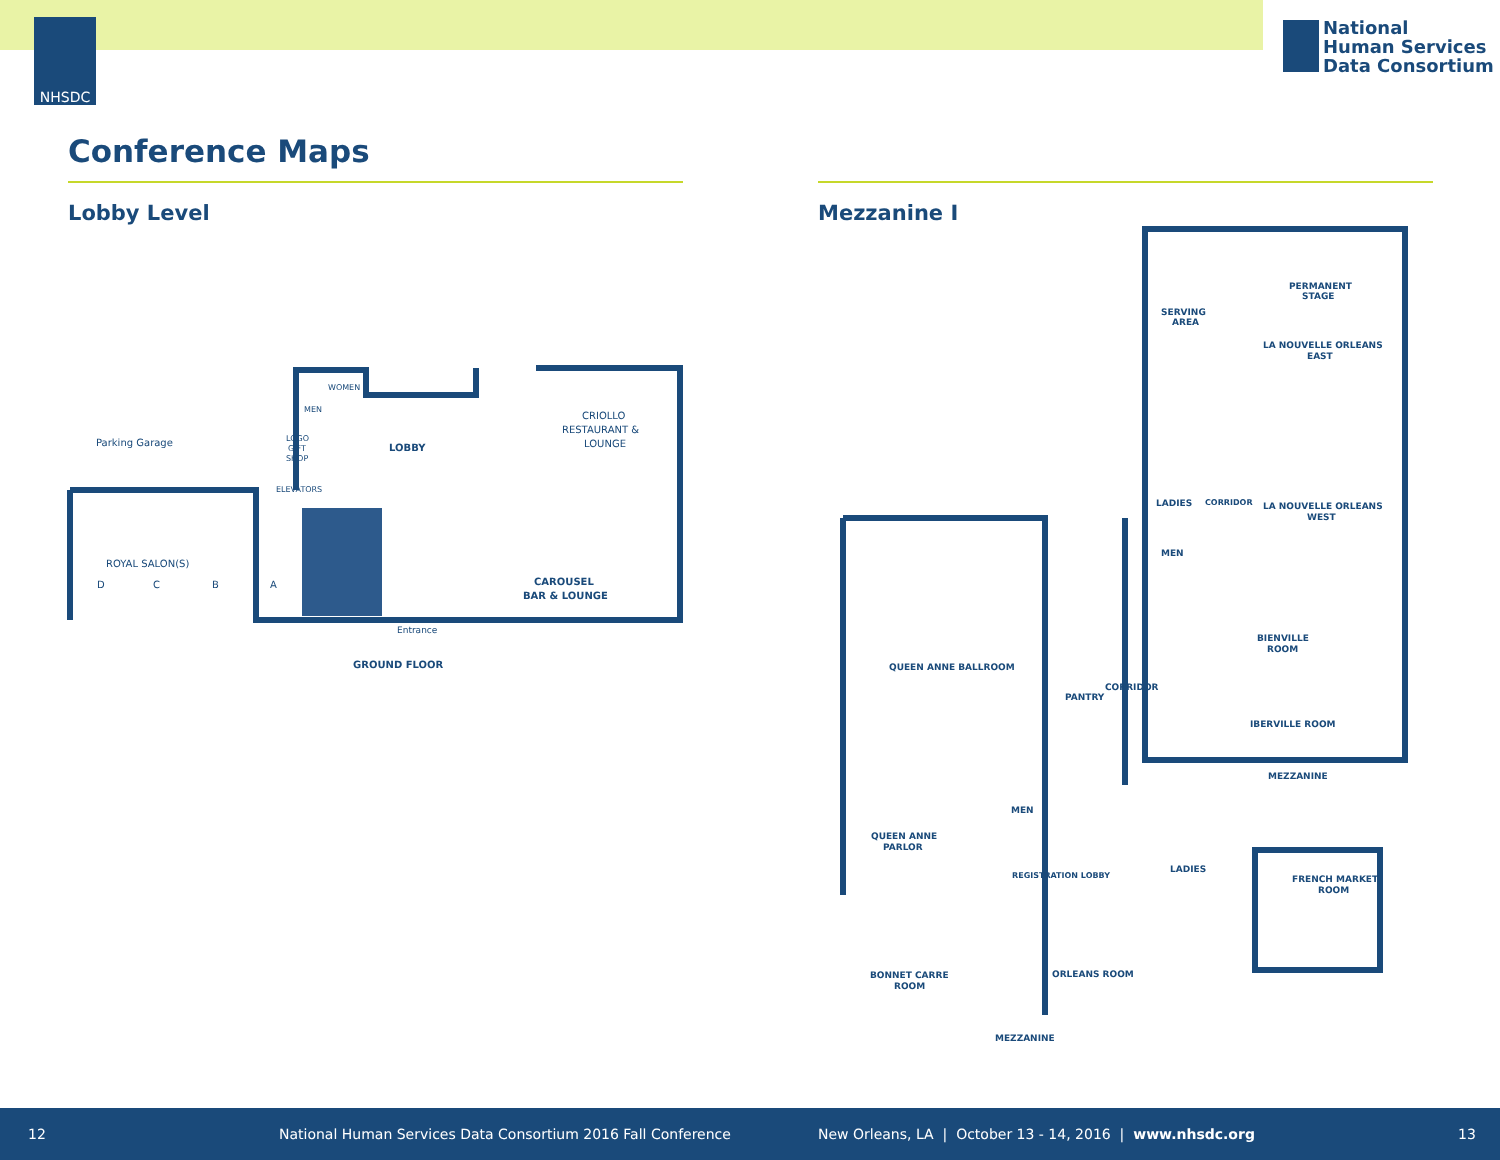NHSDC
National
Human Services
Data Consortium
Conference Maps
Lobby Level Mezzanine I
Parking Garage
LOBBY
CRIOLLO
RESTAURANT &
LOUNGE
CAROUSEL
BAR & LOUNGE
ROYAL SALON(S)
D
C
B
A
LOGO
GIFT
SHOP
WOMEN
MEN
ELEVATORS
Entrance
GROUND FLOOR
PERMANENT
STAGE
SERVING
AREA
LA NOUVELLE ORLEANS
EAST
LA NOUVELLE ORLEANS
WEST
LADIES
MEN
CORRIDOR
BIENVILLE
ROOM
IBERVILLE ROOM
MEZZANINE
QUEEN ANNE BALLROOM
PANTRY
CORRIDOR
MEN
QUEEN ANNE
PARLOR
REGISTRATION LOBBY
LADIES
FRENCH MARKET
ROOM
BONNET CARRE
ROOM
ORLEANS ROOM
MEZZANINE
12 National Human Services Data Consortium 2016 Fall Conference New Orleans, LA | October 13 - 14, 2016 | www.nhsdc.org 13